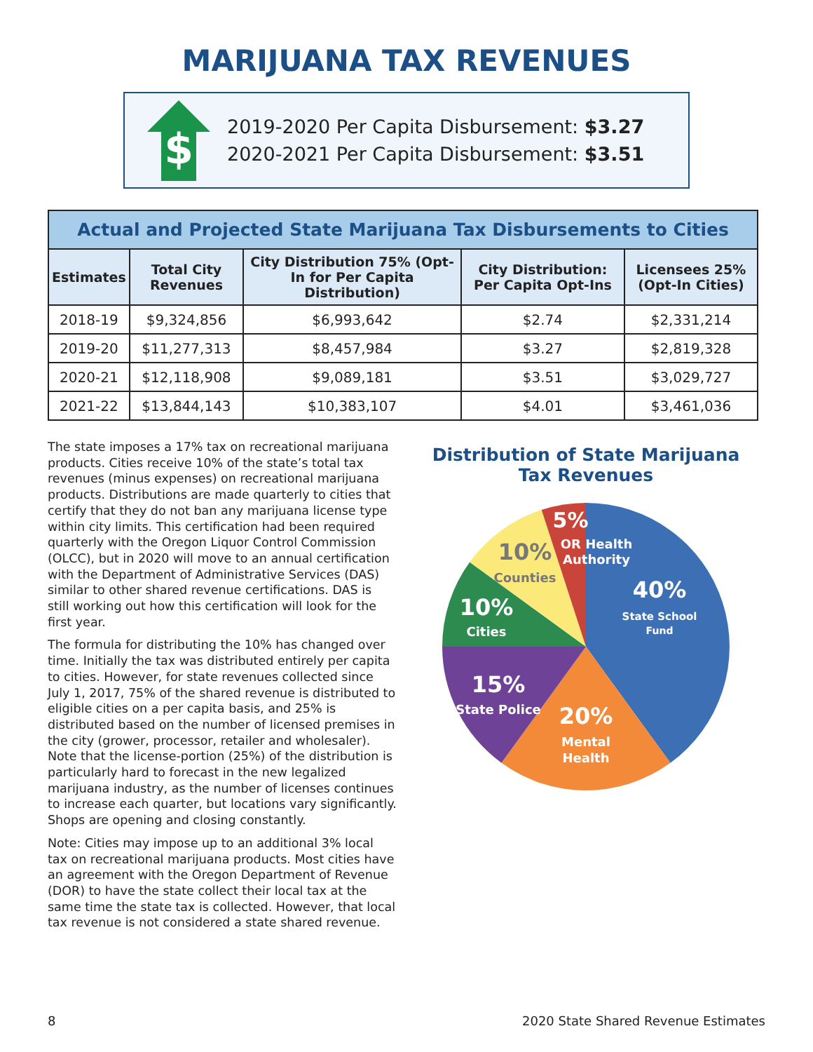MARIJUANA TAX REVENUES
$
2019-2020 Per Capita Disbursement: $3.27
2020-2021 Per Capita Disbursement: $3.51
Actual and Projected State Marijuana Tax Disbursements to Cities
| Estimates | Total City Revenues | City Distribution 75% (Opt-In for Per Capita Distribution) | City Distribution: Per Capita Opt-Ins | Licensees 25% (Opt-In Cities) |
| --- | --- | --- | --- | --- |
| 2018-19 | $9,324,856 | $6,993,642 | $2.74 | $2,331,214 |
| 2019-20 | $11,277,313 | $8,457,984 | $3.27 | $2,819,328 |
| 2020-21 | $12,118,908 | $9,089,181 | $3.51 | $3,029,727 |
| 2021-22 | $13,844,143 | $10,383,107 | $4.01 | $3,461,036 |
The state imposes a 17% tax on recreational marijuana products. Cities receive 10% of the state’s total tax revenues (minus expenses) on recreational marijuana products. Distributions are made quarterly to cities that certify that they do not ban any marijuana license type within city limits. This certification had been required quarterly with the Oregon Liquor Control Commission (OLCC), but in 2020 will move to an annual certification with the Department of Administrative Services (DAS) similar to other shared revenue certifications. DAS is still working out how this certification will look for the first year.
The formula for distributing the 10% has changed over time. Initially the tax was distributed entirely per capita to cities. However, for state revenues collected since July 1, 2017, 75% of the shared revenue is distributed to eligible cities on a per capita basis, and 25% is distributed based on the number of licensed premises in the city (grower, processor, retailer and wholesaler). Note that the license-portion (25%) of the distribution is particularly hard to forecast in the new legalized marijuana industry, as the number of licenses continues to increase each quarter, but locations vary significantly. Shops are opening and closing constantly.
Note: Cities may impose up to an additional 3% local tax on recreational marijuana products. Most cities have an agreement with the Oregon Department of Revenue (DOR) to have the state collect their local tax at the same time the state tax is collected. However, that local tax revenue is not considered a state shared revenue.
Distribution of State Marijuana Tax Revenues
40%
State School
Fund
20%
Mental
Health
15%
State Police
10%
Cities
10%
Counties
5%
OR Health
Authority
8 2020 State Shared Revenue Estimates